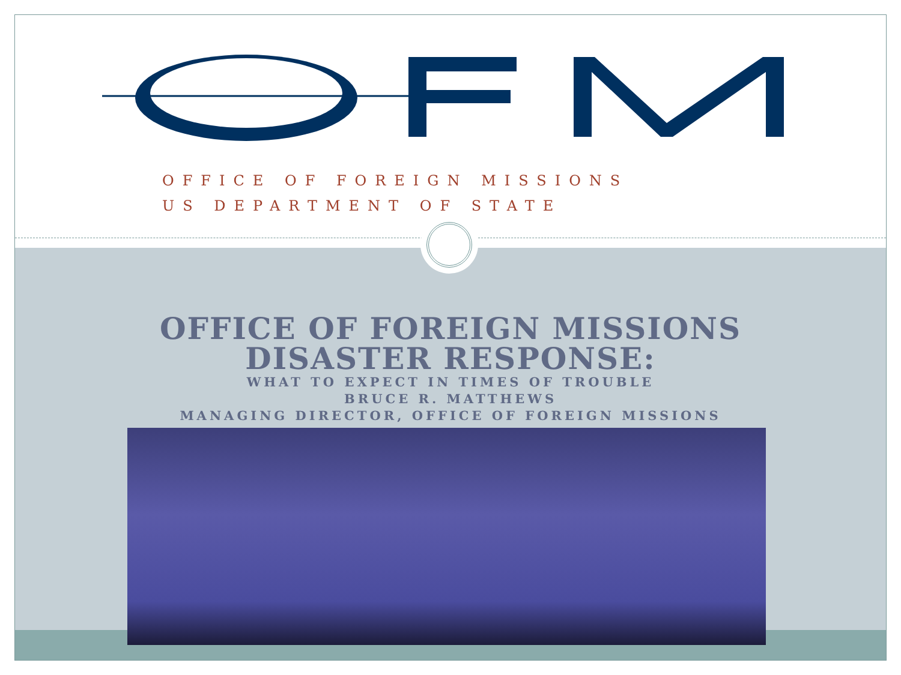OFFICE OF FOREIGN MISSIONS
US DEPARTMENT OF STATE
OFFICE OF FOREIGN MISSIONS
DISASTER RESPONSE:
WHAT TO EXPECT IN TIMES OF TROUBLE
BRUCE R. MATTHEWS
MANAGING DIRECTOR, OFFICE OF FOREIGN MISSIONS